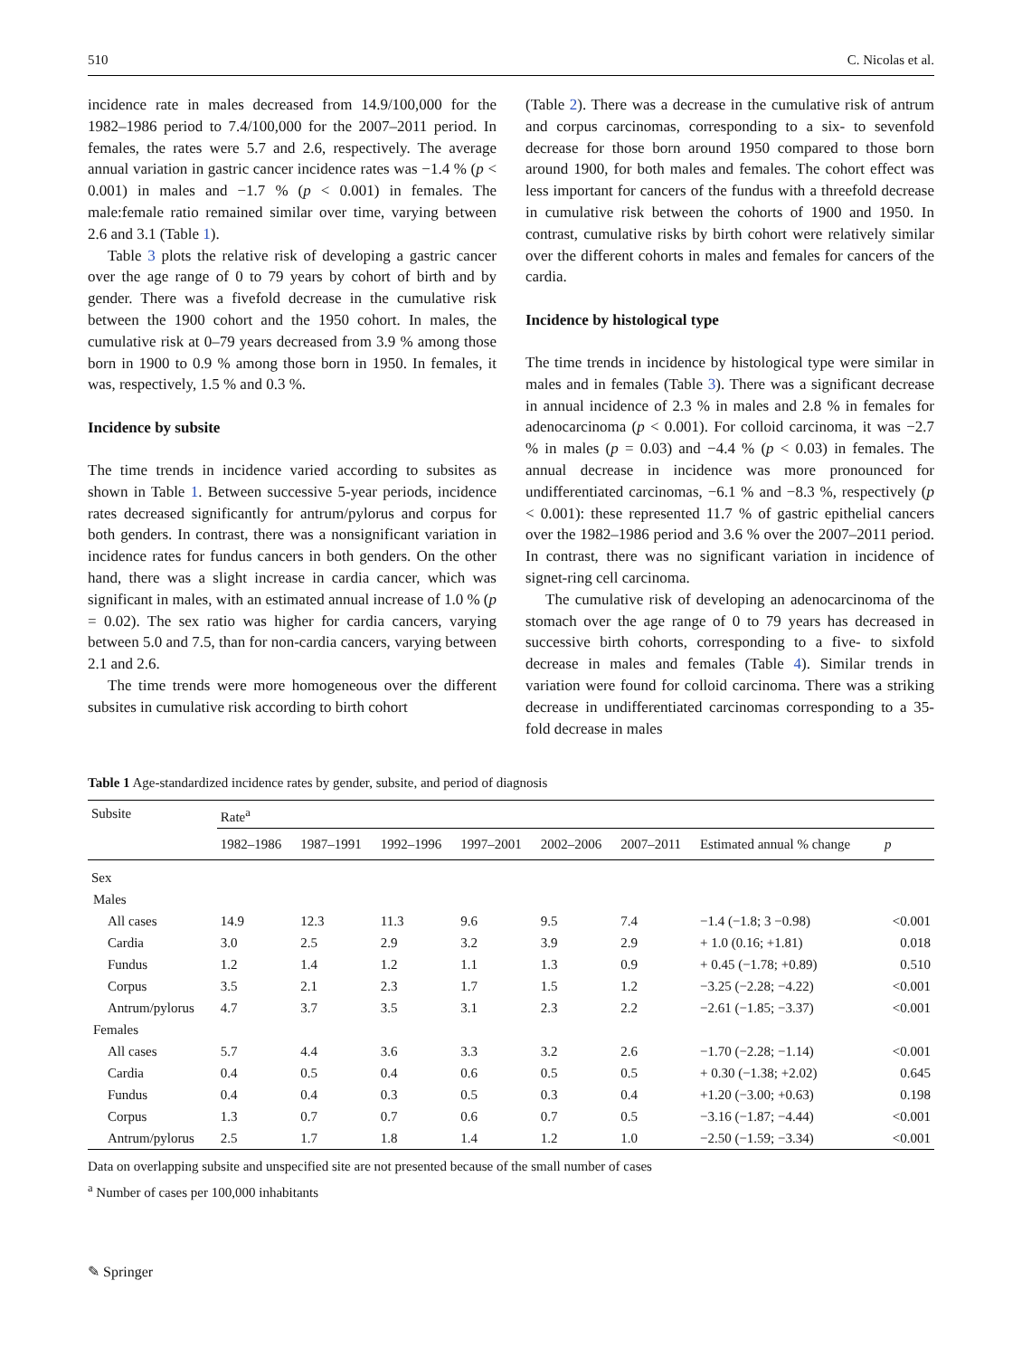510 C. Nicolas et al.
incidence rate in males decreased from 14.9/100,000 for the 1982–1986 period to 7.4/100,000 for the 2007–2011 period. In females, the rates were 5.7 and 2.6, respectively. The average annual variation in gastric cancer incidence rates was −1.4 % (p < 0.001) in males and −1.7 % (p < 0.001) in females. The male:female ratio remained similar over time, varying between 2.6 and 3.1 (Table 1).
Table 3 plots the relative risk of developing a gastric cancer over the age range of 0 to 79 years by cohort of birth and by gender. There was a fivefold decrease in the cumulative risk between the 1900 cohort and the 1950 cohort. In males, the cumulative risk at 0–79 years decreased from 3.9 % among those born in 1900 to 0.9 % among those born in 1950. In females, it was, respectively, 1.5 % and 0.3 %.
Incidence by subsite
The time trends in incidence varied according to subsites as shown in Table 1. Between successive 5-year periods, incidence rates decreased significantly for antrum/pylorus and corpus for both genders. In contrast, there was a nonsignificant variation in incidence rates for fundus cancers in both genders. On the other hand, there was a slight increase in cardia cancer, which was significant in males, with an estimated annual increase of 1.0 % (p = 0.02). The sex ratio was higher for cardia cancers, varying between 5.0 and 7.5, than for non-cardia cancers, varying between 2.1 and 2.6.
The time trends were more homogeneous over the different subsites in cumulative risk according to birth cohort
(Table 2). There was a decrease in the cumulative risk of antrum and corpus carcinomas, corresponding to a six- to sevenfold decrease for those born around 1950 compared to those born around 1900, for both males and females. The cohort effect was less important for cancers of the fundus with a threefold decrease in cumulative risk between the cohorts of 1900 and 1950. In contrast, cumulative risks by birth cohort were relatively similar over the different cohorts in males and females for cancers of the cardia.
Incidence by histological type
The time trends in incidence by histological type were similar in males and in females (Table 3). There was a significant decrease in annual incidence of 2.3 % in males and 2.8 % in females for adenocarcinoma (p < 0.001). For colloid carcinoma, it was −2.7 % in males (p = 0.03) and −4.4 % (p < 0.03) in females. The annual decrease in incidence was more pronounced for undifferentiated carcinomas, −6.1 % and −8.3 %, respectively (p < 0.001): these represented 11.7 % of gastric epithelial cancers over the 1982–1986 period and 3.6 % over the 2007–2011 period. In contrast, there was no significant variation in incidence of signet-ring cell carcinoma.
The cumulative risk of developing an adenocarcinoma of the stomach over the age range of 0 to 79 years has decreased in successive birth cohorts, corresponding to a five- to sixfold decrease in males and females (Table 4). Similar trends in variation were found for colloid carcinoma. There was a striking decrease in undifferentiated carcinomas corresponding to a 35-fold decrease in males
Table 1 Age-standardized incidence rates by gender, subsite, and period of diagnosis
| Subsite | Rate<sup>a</sup> | | | | | | | |
| --- | --- | --- | --- | --- | --- | --- | --- | --- |
| | 1982–1986 | 1987–1991 | 1992–1996 | 1997–2001 | 2002–2006 | 2007–2011 | Estimated annual % change | p |
| Sex | | | | | | | | |
| Males | | | | | | | | |
| All cases | 14.9 | 12.3 | 11.3 | 9.6 | 9.5 | 7.4 | −1.4 (−1.8; 3 −0.98) | <0.001 |
| Cardia | 3.0 | 2.5 | 2.9 | 3.2 | 3.9 | 2.9 | + 1.0 (0.16; +1.81) | 0.018 |
| Fundus | 1.2 | 1.4 | 1.2 | 1.1 | 1.3 | 0.9 | + 0.45 (−1.78; +0.89) | 0.510 |
| Corpus | 3.5 | 2.1 | 2.3 | 1.7 | 1.5 | 1.2 | −3.25 (−2.28; −4.22) | <0.001 |
| Antrum/pylorus | 4.7 | 3.7 | 3.5 | 3.1 | 2.3 | 2.2 | −2.61 (−1.85; −3.37) | <0.001 |
| Females | | | | | | | | |
| All cases | 5.7 | 4.4 | 3.6 | 3.3 | 3.2 | 2.6 | −1.70 (−2.28; −1.14) | <0.001 |
| Cardia | 0.4 | 0.5 | 0.4 | 0.6 | 0.5 | 0.5 | + 0.30 (−1.38; +2.02) | 0.645 |
| Fundus | 0.4 | 0.4 | 0.3 | 0.5 | 0.3 | 0.4 | +1.20 (−3.00; +0.63) | 0.198 |
| Corpus | 1.3 | 0.7 | 0.7 | 0.6 | 0.7 | 0.5 | −3.16 (−1.87; −4.44) | <0.001 |
| Antrum/pylorus | 2.5 | 1.7 | 1.8 | 1.4 | 1.2 | 1.0 | −2.50 (−1.59; −3.34) | <0.001 |
Data on overlapping subsite and unspecified site are not presented because of the small number of cases
<sup>a</sup> Number of cases per 100,000 inhabitants
✎ Springer